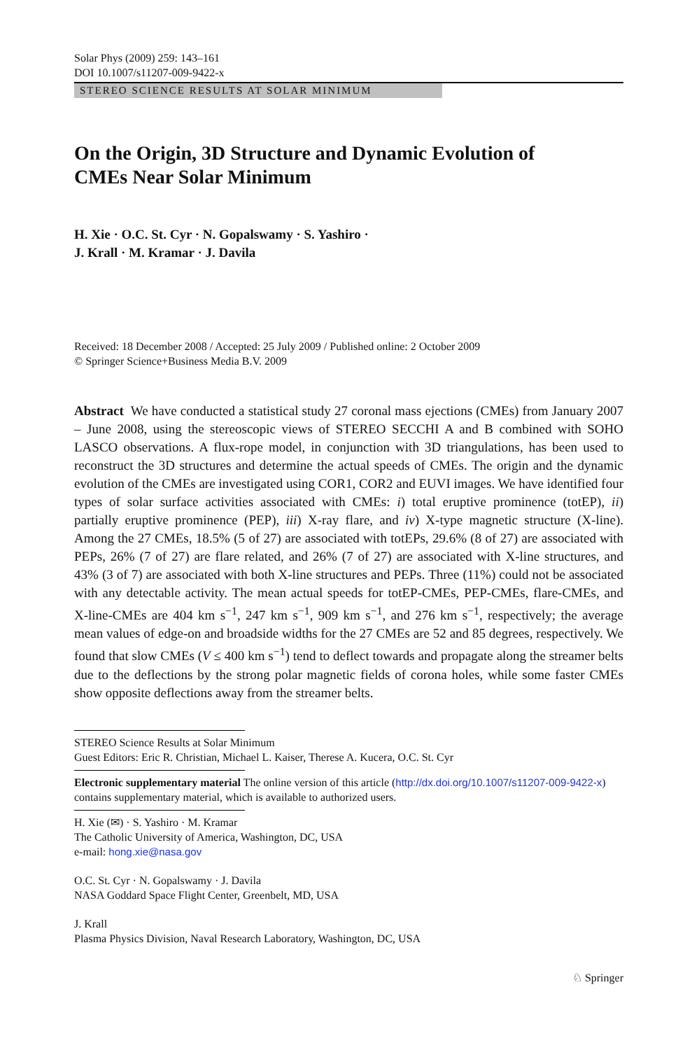Solar Phys (2009) 259: 143–161
DOI 10.1007/s11207-009-9422-x
STEREO SCIENCE RESULTS AT SOLAR MINIMUM
On the Origin, 3D Structure and Dynamic Evolution of CMEs Near Solar Minimum
H. Xie · O.C. St. Cyr · N. Gopalswamy · S. Yashiro ·
J. Krall · M. Kramar · J. Davila
Received: 18 December 2008 / Accepted: 25 July 2009 / Published online: 2 October 2009
© Springer Science+Business Media B.V. 2009
Abstract We have conducted a statistical study 27 coronal mass ejections (CMEs) from January 2007 – June 2008, using the stereoscopic views of STEREO SECCHI A and B combined with SOHO LASCO observations. A flux-rope model, in conjunction with 3D triangulations, has been used to reconstruct the 3D structures and determine the actual speeds of CMEs. The origin and the dynamic evolution of the CMEs are investigated using COR1, COR2 and EUVI images. We have identified four types of solar surface activities associated with CMEs: i) total eruptive prominence (totEP), ii) partially eruptive prominence (PEP), iii) X-ray flare, and iv) X-type magnetic structure (X-line). Among the 27 CMEs, 18.5% (5 of 27) are associated with totEPs, 29.6% (8 of 27) are associated with PEPs, 26% (7 of 27) are flare related, and 26% (7 of 27) are associated with X-line structures, and 43% (3 of 7) are associated with both X-line structures and PEPs. Three (11%) could not be associated with any detectable activity. The mean actual speeds for totEP-CMEs, PEP-CMEs, flare-CMEs, and X-line-CMEs are 404 km s<sup>−1</sup>, 247 km s<sup>−1</sup>, 909 km s<sup>−1</sup>, and 276 km s<sup>−1</sup>, respectively; the average mean values of edge-on and broadside widths for the 27 CMEs are 52 and 85 degrees, respectively. We found that slow CMEs (V ≤ 400 km s<sup>−1</sup>) tend to deflect towards and propagate along the streamer belts due to the deflections by the strong polar magnetic fields of corona holes, while some faster CMEs show opposite deflections away from the streamer belts.
STEREO Science Results at Solar Minimum
Guest Editors: Eric R. Christian, Michael L. Kaiser, Therese A. Kucera, O.C. St. Cyr
Electronic supplementary material The online version of this article (http://dx.doi.org/10.1007/s11207-009-9422-x) contains supplementary material, which is available to authorized users.
H. Xie (✉) · S. Yashiro · M. Kramar
The Catholic University of America, Washington, DC, USA
e-mail: hong.xie@nasa.gov
O.C. St. Cyr · N. Gopalswamy · J. Davila
NASA Goddard Space Flight Center, Greenbelt, MD, USA
J. Krall
Plasma Physics Division, Naval Research Laboratory, Washington, DC, USA
♘ Springer